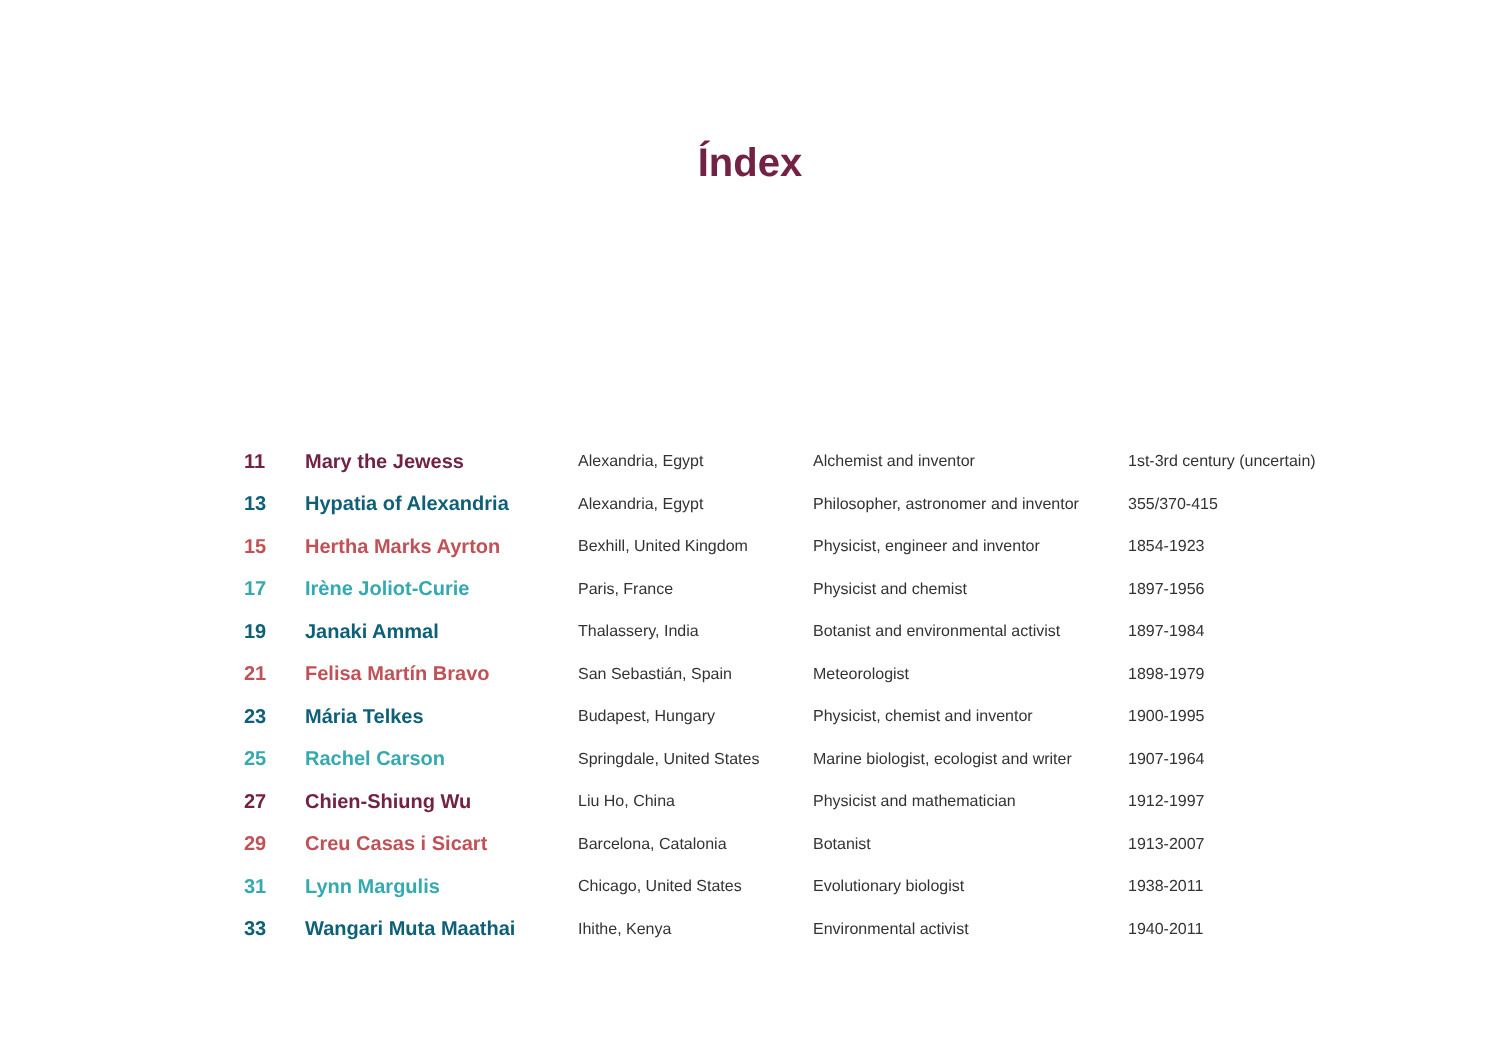Índex
| 11 | Mary the Jewess | Alexandria, Egypt | Alchemist and inventor | 1st-3rd century (uncertain) |
| 13 | Hypatia of Alexandria | Alexandria, Egypt | Philosopher, astronomer and inventor | 355/370-415 |
| 15 | Hertha Marks Ayrton | Bexhill, United Kingdom | Physicist, engineer and inventor | 1854-1923 |
| 17 | Irène Joliot-Curie | Paris, France | Physicist and chemist | 1897-1956 |
| 19 | Janaki Ammal | Thalassery, India | Botanist and environmental activist | 1897-1984 |
| 21 | Felisa Martín Bravo | San Sebastián, Spain | Meteorologist | 1898-1979 |
| 23 | Mária Telkes | Budapest, Hungary | Physicist, chemist and inventor | 1900-1995 |
| 25 | Rachel Carson | Springdale, United States | Marine biologist, ecologist and writer | 1907-1964 |
| 27 | Chien-Shiung Wu | Liu Ho, China | Physicist and mathematician | 1912-1997 |
| 29 | Creu Casas i Sicart | Barcelona, Catalonia | Botanist | 1913-2007 |
| 31 | Lynn Margulis | Chicago, United States | Evolutionary biologist | 1938-2011 |
| 33 | Wangari Muta Maathai | Ihithe, Kenya | Environmental activist | 1940-2011 |